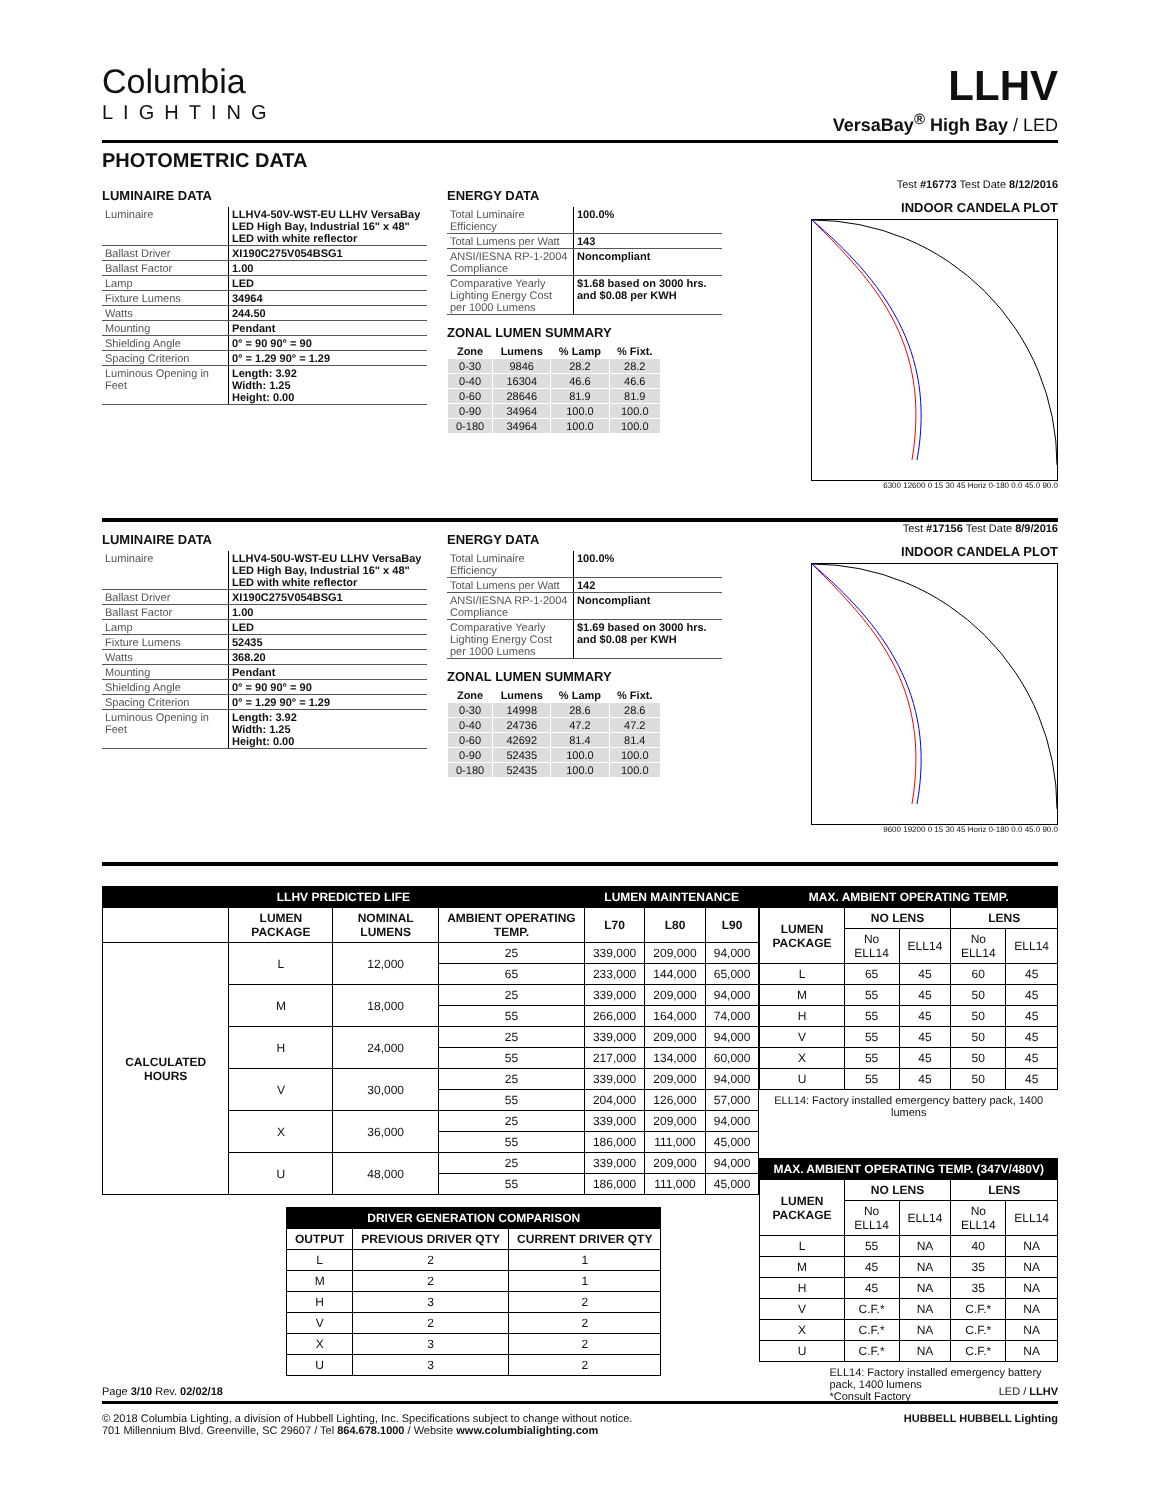Columbia
LIGHTING
LLHV
VersaBay<sup>®</sup> High Bay / LED
PHOTOMETRIC DATA
LUMINAIRE DATA
| Luminaire | LLHV4-50V-WST-EU LLHV VersaBay LED High Bay, Industrial 16" x 48" LED with white reflector |
| Ballast Driver | XI190C275V054BSG1 |
| Ballast Factor | 1.00 |
| Lamp | LED |
| Fixture Lumens | 34964 |
| Watts | 244.50 |
| Mounting | Pendant |
| Shielding Angle | 0° = 90 90° = 90 |
| Spacing Criterion | 0° = 1.29 90° = 1.29 |
| Luminous Opening in Feet | Length: 3.92 Width: 1.25 Height: 0.00 |
ENERGY DATA
| Total Luminaire Efficiency | 100.0% |
| Total Lumens per Watt | 143 |
| ANSI/IESNA RP-1-2004 Compliance | Noncompliant |
| Comparative Yearly Lighting Energy Cost per 1000 Lumens | $1.68 based on 3000 hrs. and $0.08 per KWH |
ZONAL LUMEN SUMMARY
| Zone | Lumens | % Lamp | % Fixt. |
| --- | --- | --- | --- |
| 0-30 | 9846 | 28.2 | 28.2 |
| 0-40 | 16304 | 46.6 | 46.6 |
| 0-60 | 28646 | 81.9 | 81.9 |
| 0-90 | 34964 | 100.0 | 100.0 |
| 0-180 | 34964 | 100.0 | 100.0 |
Test #16773 Test Date 8/12/2016
INDOOR CANDELA PLOT
6300 12600 0 15 30 45 Horiz 0-180 0.0 45.0 90.0
LUMINAIRE DATA
| Luminaire | LLHV4-50U-WST-EU LLHV VersaBay LED High Bay, Industrial 16" x 48" LED with white reflector |
| Ballast Driver | XI190C275V054BSG1 |
| Ballast Factor | 1.00 |
| Lamp | LED |
| Fixture Lumens | 52435 |
| Watts | 368.20 |
| Mounting | Pendant |
| Shielding Angle | 0° = 90 90° = 90 |
| Spacing Criterion | 0° = 1.29 90° = 1.29 |
| Luminous Opening in Feet | Length: 3.92 Width: 1.25 Height: 0.00 |
ENERGY DATA
| Total Luminaire Efficiency | 100.0% |
| Total Lumens per Watt | 142 |
| ANSI/IESNA RP-1-2004 Compliance | Noncompliant |
| Comparative Yearly Lighting Energy Cost per 1000 Lumens | $1.69 based on 3000 hrs. and $0.08 per KWH |
ZONAL LUMEN SUMMARY
| Zone | Lumens | % Lamp | % Fixt. |
| --- | --- | --- | --- |
| 0-30 | 14998 | 28.6 | 28.6 |
| 0-40 | 24736 | 47.2 | 47.2 |
| 0-60 | 42692 | 81.4 | 81.4 |
| 0-90 | 52435 | 100.0 | 100.0 |
| 0-180 | 52435 | 100.0 | 100.0 |
Test #17156 Test Date 8/9/2016
INDOOR CANDELA PLOT
9600 19200 0 15 30 45 Horiz 0-180 0.0 45.0 90.0
| LLHV PREDICTED LIFE | | | | LUMEN MAINTENANCE | | |
| --- | --- | --- | --- | --- | --- | --- |
| | LUMEN PACKAGE | NOMINAL LUMENS | AMBIENT OPERATING TEMP. | L70 | L80 | L90 |
| CALCULATED HOURS | L | 12,000 | 25 | 339,000 | 209,000 | 94,000 |
| | | | 65 | 233,000 | 144,000 | 65,000 |
| | M | 18,000 | 25 | 339,000 | 209,000 | 94,000 |
| | | | 55 | 266,000 | 164,000 | 74,000 |
| | H | 24,000 | 25 | 339,000 | 209,000 | 94,000 |
| | | | 55 | 217,000 | 134,000 | 60,000 |
| | V | 30,000 | 25 | 339,000 | 209,000 | 94,000 |
| | | | 55 | 204,000 | 126,000 | 57,000 |
| | X | 36,000 | 25 | 339,000 | 209,000 | 94,000 |
| | | | 55 | 186,000 | 111,000 | 45,000 |
| | U | 48,000 | 25 | 339,000 | 209,000 | 94,000 |
| | | | 55 | 186,000 | 111,000 | 45,000 |
| DRIVER GENERATION COMPARISON | | |
| --- | --- | --- |
| OUTPUT | PREVIOUS DRIVER QTY | CURRENT DRIVER QTY |
| L | 2 | 1 |
| M | 2 | 1 |
| H | 3 | 2 |
| V | 2 | 2 |
| X | 3 | 2 |
| U | 3 | 2 |
| MAX. AMBIENT OPERATING TEMP. | | | | |
| --- | --- | --- | --- | --- |
| LUMEN PACKAGE | NO LENS | | LENS | |
| | No ELL14 | ELL14 | No ELL14 | ELL14 |
| L | 65 | 45 | 60 | 45 |
| M | 55 | 45 | 50 | 45 |
| H | 55 | 45 | 50 | 45 |
| V | 55 | 45 | 50 | 45 |
| X | 55 | 45 | 50 | 45 |
| U | 55 | 45 | 50 | 45 |
ELL14: Factory installed emergency battery pack, 1400 lumens
| MAX. AMBIENT OPERATING TEMP. (347V/480V) | | | | |
| --- | --- | --- | --- | --- |
| LUMEN PACKAGE | NO LENS | | LENS | |
| | No ELL14 | ELL14 | No ELL14 | ELL14 |
| L | 55 | NA | 40 | NA |
| M | 45 | NA | 35 | NA |
| H | 45 | NA | 35 | NA |
| V | C.F.* | NA | C.F.* | NA |
| X | C.F.* | NA | C.F.* | NA |
| U | C.F.* | NA | C.F.* | NA |
ELL14: Factory installed emergency battery pack, 1400 lumens
*Consult Factory
Page 3/10 Rev. 02/02/18 LED / LLHV
© 2018 Columbia Lighting, a division of Hubbell Lighting, Inc. Specifications subject to change without notice.
701 Millennium Blvd. Greenville, SC 29607 / Tel 864.678.1000 / Website www.columbialighting.com HUBBELL HUBBELL Lighting